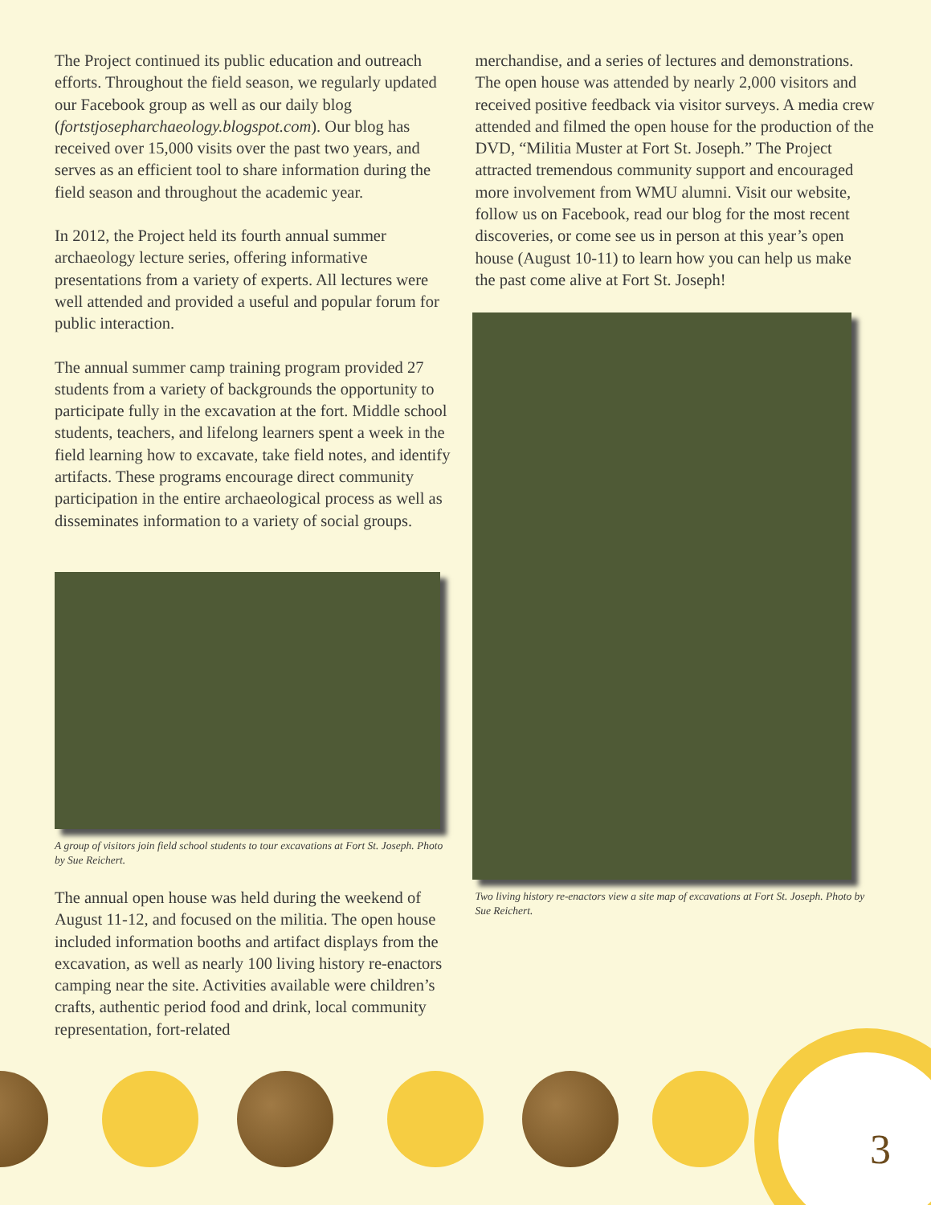The Project continued its public education and outreach efforts. Throughout the field season, we regularly updated our Facebook group as well as our daily blog (fortstjosepharchaeology.blogspot.com). Our blog has received over 15,000 visits over the past two years, and serves as an efficient tool to share information during the field season and throughout the academic year.
In 2012, the Project held its fourth annual summer archaeology lecture series, offering informative presentations from a variety of experts. All lectures were well attended and provided a useful and popular forum for public interaction.
The annual summer camp training program provided 27 students from a variety of backgrounds the opportunity to participate fully in the excavation at the fort. Middle school students, teachers, and lifelong learners spent a week in the field learning how to excavate, take field notes, and identify artifacts. These programs encourage direct community participation in the entire archaeological process as well as disseminates information to a variety of social groups.
A group of visitors join field school students to tour excavations at Fort St. Joseph. Photo by Sue Reichert.
The annual open house was held during the weekend of August 11-12, and focused on the militia. The open house included information booths and artifact displays from the excavation, as well as nearly 100 living history re-enactors camping near the site. Activities available were children’s crafts, authentic period food and drink, local community representation, fort-related
merchandise, and a series of lectures and demonstrations. The open house was attended by nearly 2,000 visitors and received positive feedback via visitor surveys. A media crew attended and filmed the open house for the production of the DVD, “Militia Muster at Fort St. Joseph.” The Project attracted tremendous community support and encouraged more involvement from WMU alumni. Visit our website, follow us on Facebook, read our blog for the most recent discoveries, or come see us in person at this year’s open house (August 10-11) to learn how you can help us make the past come alive at Fort St. Joseph!
Two living history re-enactors view a site map of excavations at Fort St. Joseph. Photo by Sue Reichert.
3